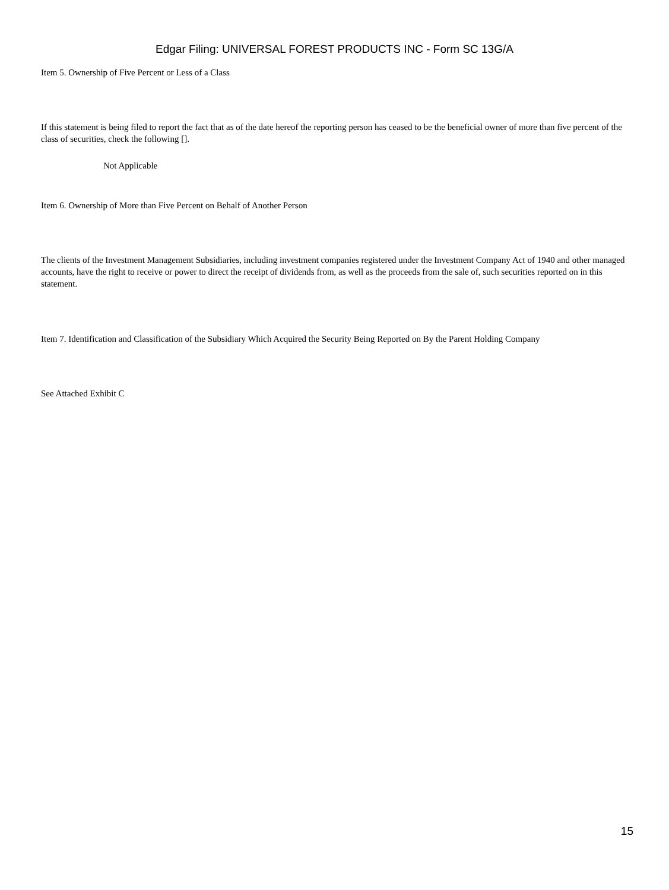Edgar Filing: UNIVERSAL FOREST PRODUCTS INC - Form SC 13G/A
Item 5. Ownership of Five Percent or Less of a Class
If this statement is being filed to report the fact that as of the date hereof the reporting person has ceased to be the beneficial owner of more than five percent of the class of securities, check the following [].
Not Applicable
Item 6. Ownership of More than Five Percent on Behalf of Another Person
The clients of the Investment Management Subsidiaries, including investment companies registered under the Investment Company Act of 1940 and other managed accounts, have the right to receive or power to direct the receipt of dividends from, as well as the proceeds from the sale of, such securities reported on in this statement.
Item 7. Identification and Classification of the Subsidiary Which Acquired the Security Being Reported on By the Parent Holding Company
See Attached Exhibit C
15